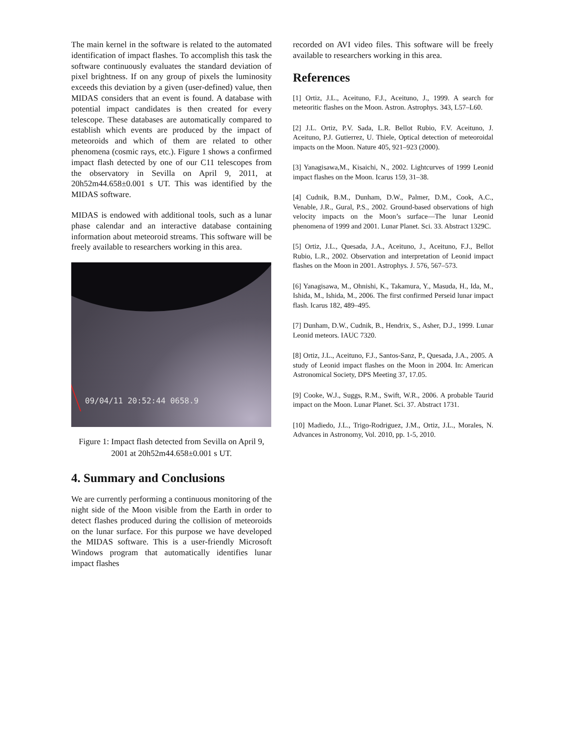The main kernel in the software is related to the automated identification of impact flashes. To accomplish this task the software continuously evaluates the standard deviation of pixel brightness. If on any group of pixels the luminosity exceeds this deviation by a given (user-defined) value, then MIDAS considers that an event is found. A database with potential impact candidates is then created for every telescope. These databases are automatically compared to establish which events are produced by the impact of meteoroids and which of them are related to other phenomena (cosmic rays, etc.). Figure 1 shows a confirmed impact flash detected by one of our C11 telescopes from the observatory in Sevilla on April 9, 2011, at 20h52m44.658±0.001 s UT. This was identified by the MIDAS software.
MIDAS is endowed with additional tools, such as a lunar phase calendar and an interactive database containing information about meteoroid streams. This software will be freely available to researchers working in this area.
09/04/11 20:52:44 0658.9
Figure 1: Impact flash detected from Sevilla on April 9, 2001 at 20h52m44.658±0.001 s UT.
4. Summary and Conclusions
We are currently performing a continuous monitoring of the night side of the Moon visible from the Earth in order to detect flashes produced during the collision of meteoroids on the lunar surface. For this purpose we have developed the MIDAS software. This is a user-friendly Microsoft Windows program that automatically identifies lunar impact flashes
recorded on AVI video files. This software will be freely available to researchers working in this area.
References
[1] Ortiz, J.L., Aceituno, F.J., Aceituno, J., 1999. A search for meteoritic flashes on the Moon. Astron. Astrophys. 343, L57–L60.
[2] J.L. Ortiz, P.V. Sada, L.R. Bellot Rubio, F.V. Aceituno, J. Aceituno, P.J. Gutierrez, U. Thiele, Optical detection of meteoroidal impacts on the Moon. Nature 405, 921–923 (2000).
[3] Yanagisawa,M., Kisaichi, N., 2002. Lightcurves of 1999 Leonid impact flashes on the Moon. Icarus 159, 31–38.
[4] Cudnik, B.M., Dunham, D.W., Palmer, D.M., Cook, A.C., Venable, J.R., Gural, P.S., 2002. Ground-based observations of high velocity impacts on the Moon’s surface—The lunar Leonid phenomena of 1999 and 2001. Lunar Planet. Sci. 33. Abstract 1329C.
[5] Ortiz, J.L., Quesada, J.A., Aceituno, J., Aceituno, F.J., Bellot Rubio, L.R., 2002. Observation and interpretation of Leonid impact flashes on the Moon in 2001. Astrophys. J. 576, 567–573.
[6] Yanagisawa, M., Ohnishi, K., Takamura, Y., Masuda, H., Ida, M., Ishida, M., Ishida, M., 2006. The first confirmed Perseid lunar impact flash. Icarus 182, 489–495.
[7] Dunham, D.W., Cudnik, B., Hendrix, S., Asher, D.J., 1999. Lunar Leonid meteors. IAUC 7320.
[8] Ortiz, J.L., Aceituno, F.J., Santos-Sanz, P., Quesada, J.A., 2005. A study of Leonid impact flashes on the Moon in 2004. In: American Astronomical Society, DPS Meeting 37, 17.05.
[9] Cooke, W.J., Suggs, R.M., Swift, W.R., 2006. A probable Taurid impact on the Moon. Lunar Planet. Sci. 37. Abstract 1731.
[10] Madiedo, J.L., Trigo-Rodriguez, J.M., Ortiz, J.L., Morales, N. Advances in Astronomy, Vol. 2010, pp. 1-5, 2010.